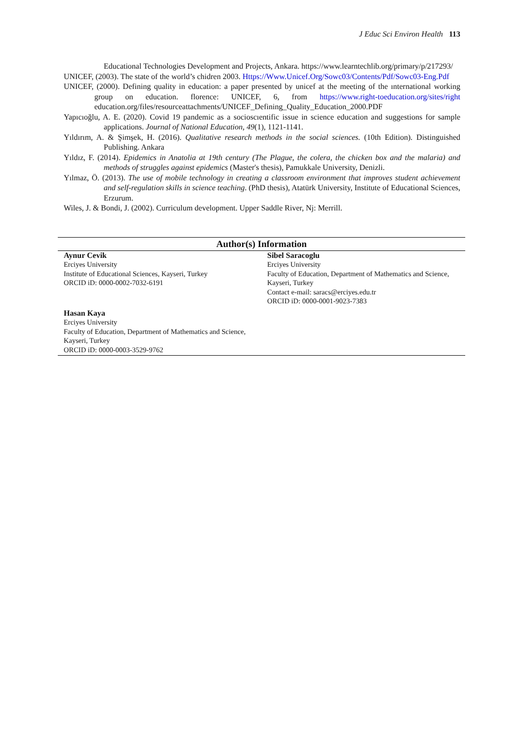J Educ Sci Environ Health 113
Educational Technologies Development and Projects, Ankara. https://www.learntechlib.org/primary/p/217293/
UNICEF, (2003). The state of the world’s chidren 2003. Https://Www.Unicef.Org/Sowc03/Contents/Pdf/Sowc03-Eng.Pdf
UNICEF, (2000). Defining quality in education: a paper presented by unicef at the meeting of the ınternational working group on education. florence: UNICEF, 6, from https://www.right-toeducation.org/sites/right education.org/files/resourceattachments/UNICEF_Defining_Quality_Education_2000.PDF
Yapıcıoğlu, A. E. (2020). Covid 19 pandemic as a socioscıentific issue in science education and suggestions for sample applications. Journal of National Education, 49(1), 1121-1141.
Yıldırım, A. & Şimşek, H. (2016). Qualitative research methods in the social sciences. (10th Edition). Distinguished Publishing. Ankara
Yıldız, F. (2014). Epidemics in Anatolia at 19th century (The Plague, the colera, the chicken box and the malaria) and methods of struggles against epidemics (Master's thesis), Pamukkale University, Denizli.
Yılmaz, Ö. (2013). The use of mobile technology in creating a classroom environment that improves student achievement and self-regulation skills in science teaching. (PhD thesis), Atatürk University, Institute of Educational Sciences, Erzurum.
Wiles, J. & Bondi, J. (2002). Curriculum development. Upper Saddle River, Nj: Merrill.
Author(s) Information
Aynur Cevik
Erciyes University
Institute of Educational Sciences, Kayseri, Turkey
ORCID iD: 0000-0002-7032-6191
Sibel Saracoglu
Erciyes University
Faculty of Education, Department of Mathematics and Science, Kayseri, Turkey
Contact e-mail: saracs@erciyes.edu.tr
ORCID iD: 0000-0001-9023-7383
Hasan Kaya
Erciyes University
Faculty of Education, Department of Mathematics and Science, Kayseri, Turkey
ORCID iD: 0000-0003-3529-9762